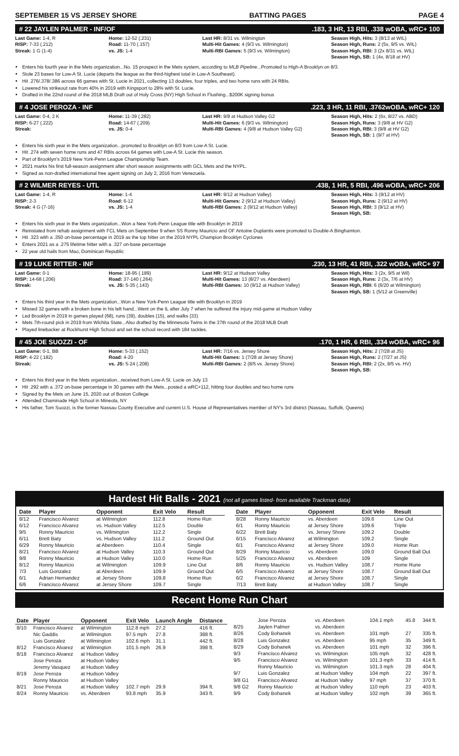SEPTEMBER 15 VS JERSEY SHORE BATTING PAGES PAGE 4
# 22 JAYLEN PALMER - INF/OF.183, 3 HR, 13 RBI, .338 wOBA, wRC+ 100
Last Game: 1-4, R
RISP: 7-33 (.212)
Streak: 1 G (1-4)
Home: 12-52 (.231)
Road: 11-70 (.157)
vs. JS: 1-4
Last HR: 8/31 vs. Wilmington
Multi-Hit Games: 4 (9/3 vs. Wilmington)
Multi-RBI Games: 5 (9/3 vs. Wilmington)
Season High, Hits: 3 (8/13 at WIL)
Season High, Runs: 2 (5x, 9/5 vs. WIL)
Season High, RBI: 3 (2x 8/31 vs. WIL)
Season High, SB: 1 (4x, 8/18 at HV)
Enters his fourth year in the Mets organization...No. 15 prospect in the Mets system, according to MLB Pipeline...Promoted to High-A Brooklyn on 8/3.
Stole 23 bases for Low-A St. Lucie (departs the league as the third-highest total in Low-A Southeast).
Hit .276/.378/.386 across 66 games with St. Lucie in 2021, collecting 13 doubles, four triples, and two home runs with 24 RBIs.
Lowered his strikeout rate from 40% in 2019 with Kingsport to 28% with St. Lucie.
Drafted in the 22nd round of the 2018 MLB Draft out of Holy Cross (NY) High School in Flushing...$200K signing bonus
# 4 JOSE PEROZA - INF.223, 3 HR, 11 RBI, .3762wOBA, wRC+ 120
Last Game: 0-4, 2 K
RISP: 6-27 (.222)
Streak:
Home: 11-39 (.282)
Road: 14-67 (.209)
vs. JS: 0-4
Last HR: 9/8 at Hudson Valley G2
Multi-Hit Games: 6 (9/3 vs. Wilmington)
Multi-RBI Games: 4 (9/8 at Hudson Valley G2)
Season High, Hits: 2 (6x, 8/27 vs. ABD)
Season High, Runs: 3 (9/8 at HV G2)
Season High, RBI: 3 (9/8 at HV G2)
Season High, SB: 1 (9/7 at HV)
Enters his sixth year in the Mets organization...promoted to Brooklyn on 8/3 from Low-A St. Lucie.
Hit .274 with seven home runs and 47 RBIs across 64 games with Low-A St. Lucie this season.
Part of Brooklyn's 2019 New York-Penn League Championship Team.
2021 marks his first full-season assignment after short season assignments with GCL Mets and the NYPL.
Signed as non-drafted international free agent signing on July 2, 2016 from Venezuela.
# 2 WILMER REYES - UTL.438, 1 HR, 5 RBI, .496 wOBA, wRC+ 206
Last Game: 1-4, R
RISP: 2-3
Streak: 4 G (7-16)
Home: 1-4
Road: 6-12
vs. JS: 1-4
Last HR: 9/12 at Hudson Valley)
Multi-Hit Games: 2 (9/12 at Hudson Valley)
Multi-RBI Games: 2 (9/12 at Hudson Valley)
Season High, Hits: 3 (9/12 at HV)
Season High, Runs: 2 (9/12 at HV)
Season High, RBI: 3 (9/12 at HV)
Season High, SB:
Enters his sixth year in the Mets organization...Won a New York-Penn League title with Brooklyn in 2019
Reinstated from rehab assignment with FCL Mets on September 9 when SS Ronny Mauricio and OF Antoine Duplantis were promoted to Double-A Binghamton.
Hit .323 with a .350 on-base percentage in 2019 as the top hitter on the 2019 NYPL Champion Brooklyn Cyclones
Enters 2021 as a .275 lifetime hitter with a .327 on-base percentage
22 year old hails from Mao, Dominican Republic
# 19 LUKE RITTER - INF.230, 13 HR, 41 RBI, .322 wOBA, wRC+ 97
Last Game: 0-1
RISP: 14-68 (.206)
Streak:
Home: 18-95 (.189)
Road: 37-140 (.264)
vs. JS: 5-35 (.143)
Last HR: 9/12 at Hudson Valley
Multi-Hit Games: 13 (8/27 vs. Aberdeen)
Multi-RBI Games: 10 (9/12 at Hudson Valley)
Season High, Hits: 3 (2x, 9/5 at Wil)
Season High, Runs: 2 (3x, 7/6 at HV)
Season High, RBI: 6 (6/20 at Wilmington)
Season High, SB: 1 (5/12 at Greenville)
Enters his third year in the Mets organization...Won a New York-Penn League title with Brooklyn in 2019
Missed 32 games with a broken bone in his left hand...Went on the IL after July 7 when he suffered the injury mid-game at Hudson Valley
Led Brooklyn in 2019 in games played (68), runs (39), doubles (15), and walks (33)
Mets 7th-round pick in 2019 from Wichita State...Also drafted by the Minnesota Twins in the 37th round of the 2018 MLB Draft
Played linebacker at Rockhurst High School and set the school record with 184 tackles.
# 45 JOE SUOZZI - OF.170, 1 HR, 6 RBI, .334 wOBA, wRC+ 96
Last Game: 0-1, BB
RISP: 4-22 (.182)
Streak:
Home: 5-33 (.152)
Road: 4-20
vs. JS: 5-24 (.208)
Last HR: 7/16 vs. Jersey Shore
Multi-Hit Games: 1 (7/28 at Jersey Shore)
Multi-RBI Games: 2 (8/5 vs. Jersey Shore)
Season High, Hits: 2 (7/28 at JS)
Season High, Runs: 2 (7/27 at JS)
Season High, RBI: 2 (2x, 8/5 vs. HV)
Season High, SB:
Enters his third year in the Mets organization...received from Low-A St. Lucie on July 13
Hit .292 with a .372 on-base percentage in 30 games with the Mets...posted a wRC+112, hitting four doubles and two home runs
Signed by the Mets on June 15, 2020 out of Boston College
Attended Chaminade High School in Mineola, NY
His father, Tom Suozzi, is the former Nassau County Executive and current U.S. House of Representatives member of NY's 3rd district (Nassau, Suffolk, Queens)
Hardest Hit Balls - 2021 (not all games listed- from available Trackman data)
| Date | Player | Opponent | Exit Velo | Result |
| --- | --- | --- | --- | --- |
| 8/12 | Francisco Alvarez | at Wilmington | 112.8 | Home Run |
| 6/12 | Francisco Alvarez | vs. Hudson Valley | 112.5 | Double |
| 9/5 | Ronny Mauricio | vs. Wilmington | 112.2 | Single |
| 6/11 | Brett Baty | vs. Hudson Valley | 111.2 | Ground Out |
| 6/29 | Ronny Mauricio | at Aberdeen | 110.4 | Single |
| 8/21 | Francisco Alvarez | at Hudson Valley | 110.3 | Ground Out |
| 9/8 | Ronny Mauricio | at Hudson Valley | 110.0 | Home Run |
| 8/12 | Ronny Mauricio | at Wilmington | 109.9 | Line Out |
| 7/3 | Luis Gonzalez | at Aberdeen | 109.9 | Ground Out |
| 6/1 | Adrian Hernandez | at Jersey Shore | 109.8 | Home Run |
| 6/6 | Francisco Alvarez | at Jersey Shore | 109.7 | Single |
| Date | Player | Opponent | Exit Velo | Result |
| --- | --- | --- | --- | --- |
| 8/28 | Ronny Mauricio | vs. Aberdeen | 109.6 | Line Out |
| 6/1 | Ronny Mauricio | at Jersey Shore | 109.6 | Triple |
| 6/22 | Brett Baty | vs. Jersey Shore | 109.2 | Double |
| 6/15 | Francisco Alvarez | at Wilmington | 109.2 | Single |
| 6/1 | Francisco Alvarez | at Jersey Shore | 109.0 | Home Run |
| 8/29 | Ronny Mauricio | vs. Aberdeen | 109.0 | Ground Ball Out |
| 5/25 | Francisco Alvarez | vs. Aberdeen | 109 | Single |
| 8/6 | Ronny Mauricio | vs. Hudson Valley | 108.7 | Home Rune |
| 6/5 | Francisco Alvarez | at Jersey Shore | 108.7 | Ground Ball Out |
| 6/2 | Francisco Alvarez | at Jersey Shore | 108.7 | Single |
| 7/13 | Brett Baty | at Hudson Valley | 108.7 | Single |
Recent Home Run Chart
| Date | Player | Opponent | Exit Velo | Launch Angle | Distance |
| --- | --- | --- | --- | --- | --- |
| 8/10 | Francisco Alvarez | at Wilmington | 112.8 mph | 27.2 | 416 ft. |
| | Nic Gaddis | at Wilmington | 97.5 mph | 27.8 | 388 ft. |
| | Luis Gonzalez | at Wilmington | 102.6 mph | 31.1 | 442 ft. |
| 8/12 | Francisco Alvarez | at Wilmington | 101.5 mph | 26.9 | 398 ft. |
| 8/18 | Francisco Alvarez | at Hudson Valley | | | |
| | Jose Peroza | at Hudson Valley | | | |
| | Jeremy Vasquez | at Hudson Valley | | | |
| 8/19 | Jose Peroza | at Hudson Valley | | | |
| | Ronny Mauricio | at Hudson Valley | | | |
| 8/21 | Jose Peroza | at Hudson Valley | 102.7 mph | 29.9 | 394 ft. |
| 8/24 | Ronny Mauricio | vs. Aberdeen | 93.8 mph | 35.9 | 343 ft. |
| | Jose Peroza | vs. Aberdeen | 104.1 mph | 45.8 | 344 ft. |
| 8/25 | Jaylen Palmer | vs. Aberdeen | | | |
| 8/26 | Cody Bohanek | vs. Aberdeen | 101 mph | 27 | 335 ft. |
| 8/28 | Luis Gonzalez | vs. Aberdeen | 95 mph | 35 | 349 ft. |
| 8/29 | Cody Bohanek | vs. Aberdeen | 101 mph | 32 | 396 ft. |
| 9/3 | Francisco Alvarez | vs. Wilmington | 105 mph | 32 | 428 ft. |
| 9/5 | Francisco Alvarez | vs. Wilmington | 101.3 mph | 33 | 414 ft. |
| | Ronny Mauricio | vs. Wilmington | 101.3 mph | 28 | 404 ft. |
| 9/7 | Luis Gonzalez | at Hudson Valley | 104 mph | 22 | 397 ft. |
| 9/8 G1 | Francisco Alvarez | at Hudson Valley | 97 mph | 37 | 370 ft. |
| 9/8 G2 | Ronny Mauricio | at Hudson Valley | 110 mph | 23 | 403 ft. |
| 9/9 | Cody Bohanek | at Hudson Valley | 102 mph | 39 | 365 ft. |